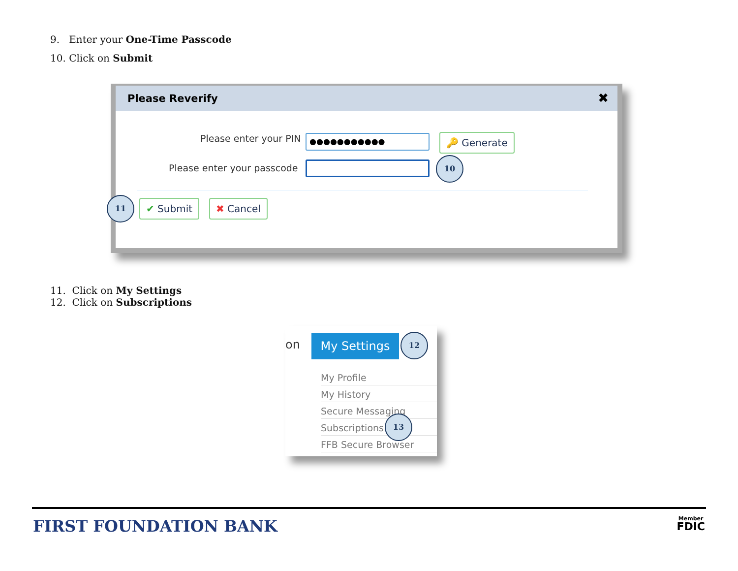9. Enter your One-Time Passcode
10. Click on Submit
Please Reverify ✖
Please enter your PIN ●●●●●●●●●●● 🔑 Generate
Please enter your passcode
10
11 ✔ Submit ✖ Cancel
11. Click on My Settings
12. Click on Subscriptions
on My Settings 12
My Profile
My History
Secure Messaging
Subscriptions
13
FFB Secure Browser
FIRST FOUNDATION BANK
Member
FDIC